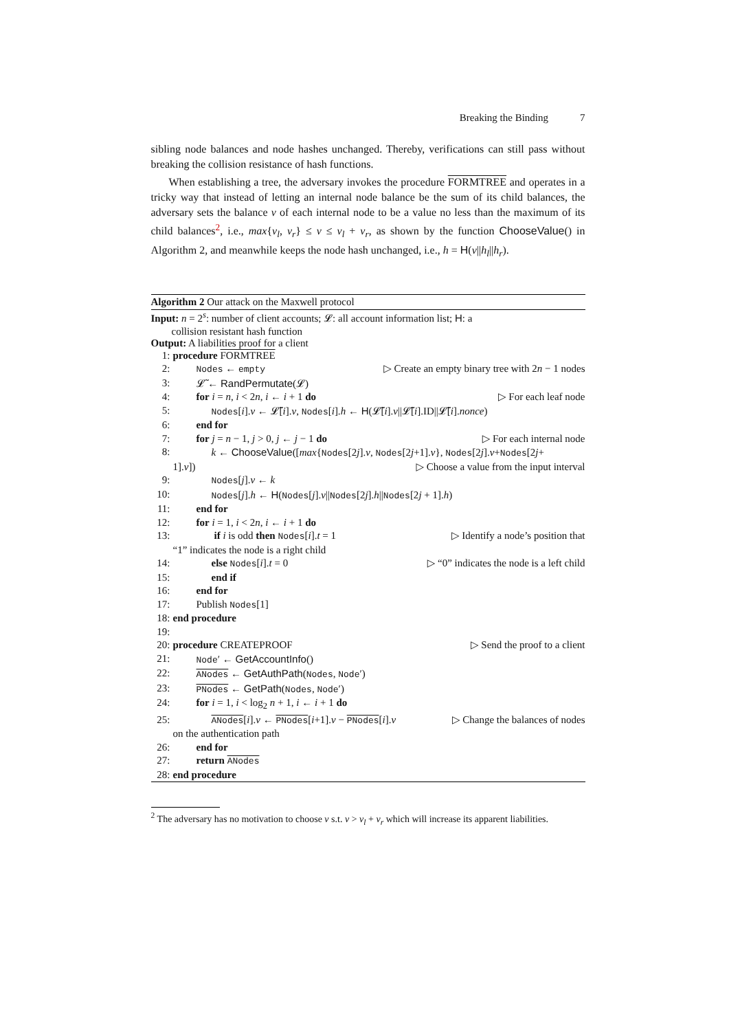Breaking the Binding 7
sibling node balances and node hashes unchanged. Thereby, verifications can still pass without breaking the collision resistance of hash functions.
When establishing a tree, the adversary invokes the procedure FORMTREE and operates in a tricky way that instead of letting an internal node balance be the sum of its child balances, the adversary sets the balance v of each internal node to be a value no less than the maximum of its child balances<sup>2</sup>, i.e., max{v<sub>l</sub>, v<sub>r</sub>} ≤ v ≤ v<sub>l</sub> + v<sub>r</sub>, as shown by the function ChooseValue() in Algorithm 2, and meanwhile keeps the node hash unchanged, i.e., h = H(v||h<sub>l</sub>||h<sub>r</sub>).
Algorithm 2 Our attack on the Maxwell protocol
Input: n = 2<sup>s</sup>: number of client accounts; 𝓛: all account information list; H: a
collision resistant hash function
Output: A liabilities proof for a client
1: procedure FORMTREE
2: Nodes ← empty ▷ Create an empty binary tree with 2n − 1 nodes
3: 𝓛̃ ← RandPermutate(𝓛)
4: for i = n, i < 2n, i ← i + 1 do ▷ For each leaf node
5: Nodes[i].v ← 𝓛̃[i].v, Nodes[i].h ← H(𝓛̃[i].v||𝓛̃[i].ID||𝓛̃[i].nonce)
6: end for
7: for j = n − 1, j > 0, j ← j − 1 do ▷ For each internal node
8: k ← ChooseValue([max{Nodes[2j].v, Nodes[2j+1].v}, Nodes[2j].v+Nodes[2j+
1].v]) ▷ Choose a value from the input interval
9: Nodes[j].v ← k
10: Nodes[j].h ← H(Nodes[j].v||Nodes[2j].h||Nodes[2j + 1].h)
11: end for
12: for i = 1, i < 2n, i ← i + 1 do
13: if i is odd then Nodes[i].t = 1 ▷ Identify a node’s position that
“1” indicates the node is a right child
14: else Nodes[i].t = 0 ▷ “0” indicates the node is a left child
15: end if
16: end for
17: Publish Nodes[1]
18: end procedure
19:
20: procedure CREATEPROOF ▷ Send the proof to a client
21: Node′ ← GetAccountInfo()
22: ANodes ← GetAuthPath(Nodes, Node′)
23: PNodes ← GetPath(Nodes, Node′)
24: for i = 1, i < log<sub>2</sub> n + 1, i ← i + 1 do
25: ANodes[i].v ← PNodes[i+1].v − PNodes[i].v ▷ Change the balances of nodes
on the authentication path
26: end for
27: return ANodes
28: end procedure
<sup>2</sup> The adversary has no motivation to choose v s.t. v > v<sub>l</sub> + v<sub>r</sub> which will increase its apparent liabilities.